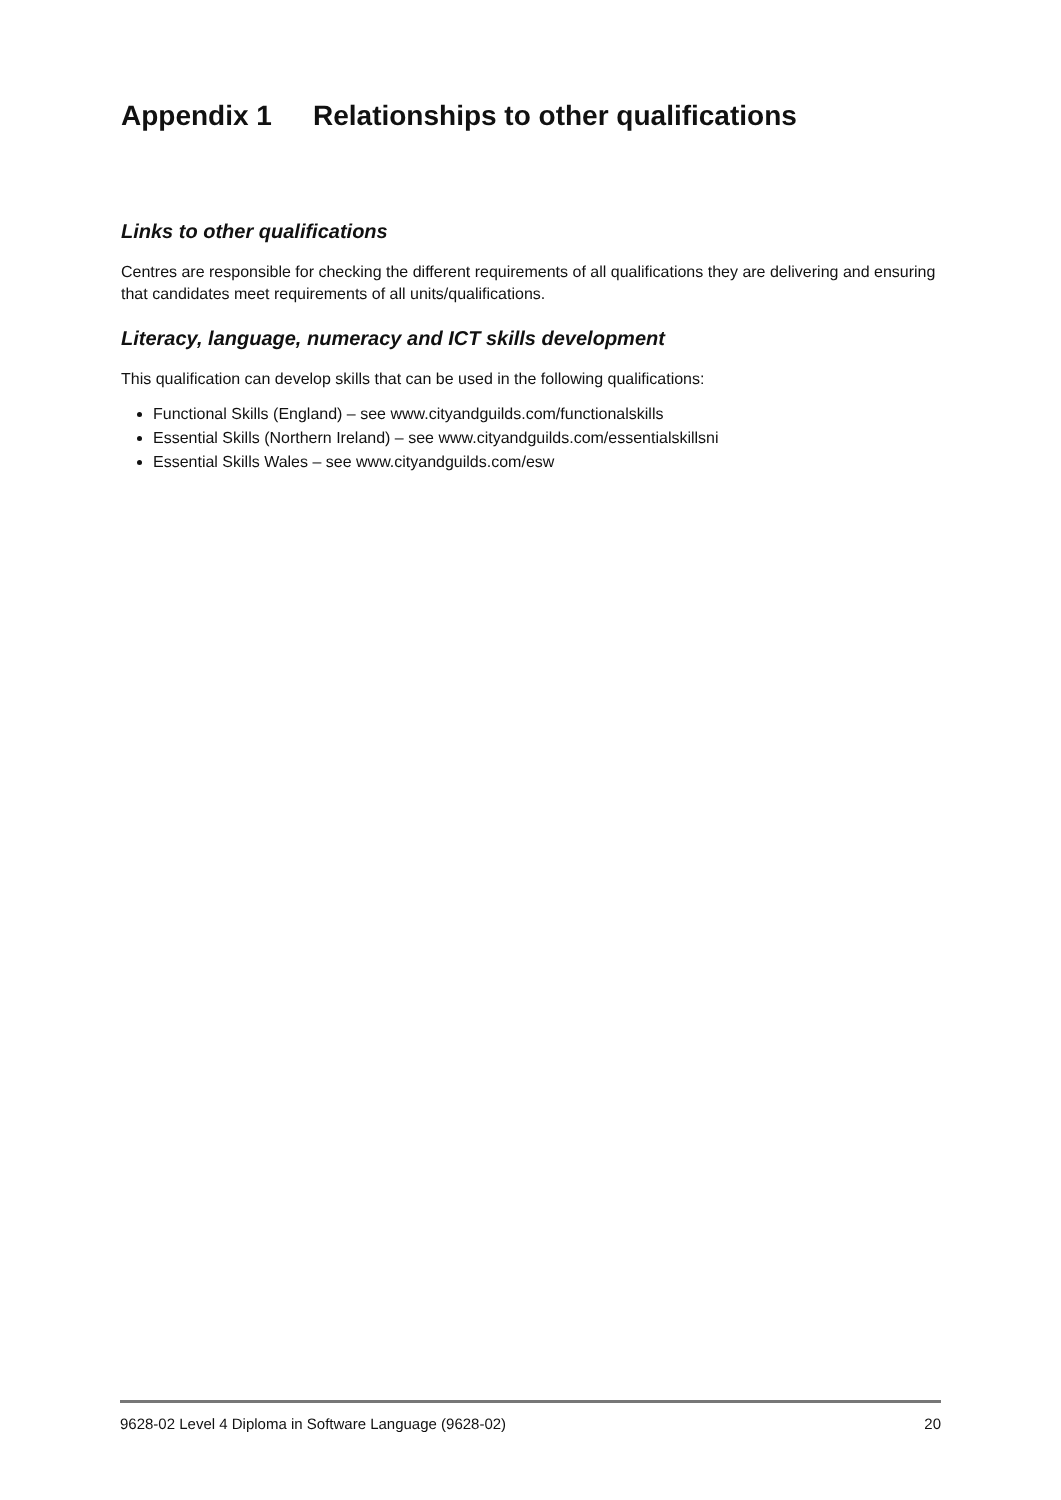Appendix 1 Relationships to other qualifications
Links to other qualifications
Centres are responsible for checking the different requirements of all qualifications they are delivering and ensuring that candidates meet requirements of all units/qualifications.
Literacy, language, numeracy and ICT skills development
This qualification can develop skills that can be used in the following qualifications:
Functional Skills (England) – see www.cityandguilds.com/functionalskills
Essential Skills (Northern Ireland) – see www.cityandguilds.com/essentialskillsni
Essential Skills Wales – see www.cityandguilds.com/esw
9628-02 Level 4 Diploma in Software Language (9628-02) 20